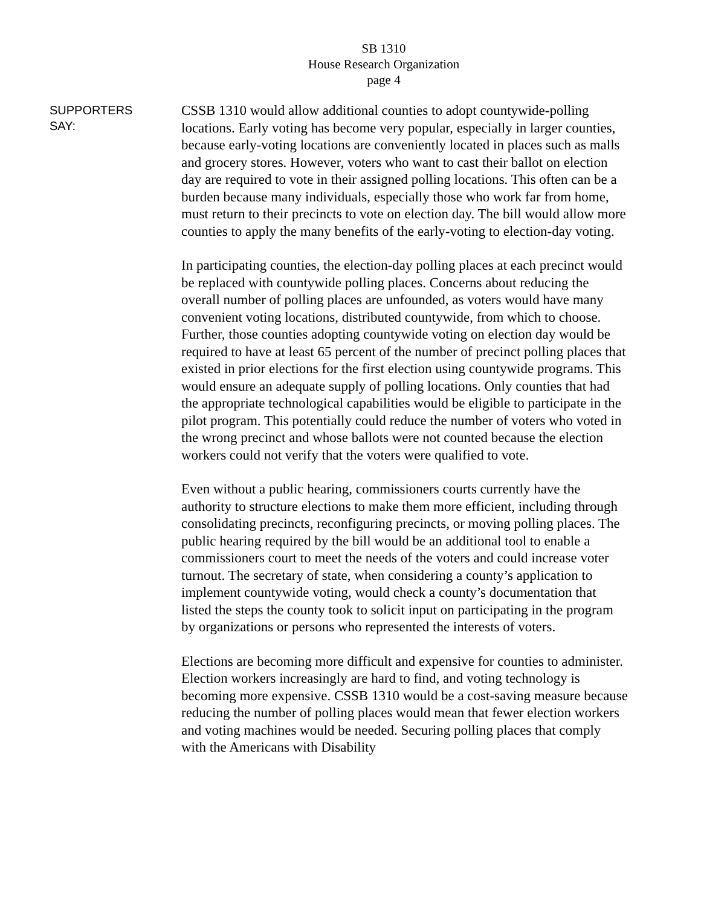SB 1310
House Research Organization
page 4
SUPPORTERS
SAY:
CSSB 1310 would allow additional counties to adopt countywide-polling locations. Early voting has become very popular, especially in larger counties, because early-voting locations are conveniently located in places such as malls and grocery stores. However, voters who want to cast their ballot on election day are required to vote in their assigned polling locations. This often can be a burden because many individuals, especially those who work far from home, must return to their precincts to vote on election day. The bill would allow more counties to apply the many benefits of the early-voting to election-day voting.
In participating counties, the election-day polling places at each precinct would be replaced with countywide polling places. Concerns about reducing the overall number of polling places are unfounded, as voters would have many convenient voting locations, distributed countywide, from which to choose. Further, those counties adopting countywide voting on election day would be required to have at least 65 percent of the number of precinct polling places that existed in prior elections for the first election using countywide programs. This would ensure an adequate supply of polling locations. Only counties that had the appropriate technological capabilities would be eligible to participate in the pilot program. This potentially could reduce the number of voters who voted in the wrong precinct and whose ballots were not counted because the election workers could not verify that the voters were qualified to vote.
Even without a public hearing, commissioners courts currently have the authority to structure elections to make them more efficient, including through consolidating precincts, reconfiguring precincts, or moving polling places. The public hearing required by the bill would be an additional tool to enable a commissioners court to meet the needs of the voters and could increase voter turnout. The secretary of state, when considering a county’s application to implement countywide voting, would check a county’s documentation that listed the steps the county took to solicit input on participating in the program by organizations or persons who represented the interests of voters.
Elections are becoming more difficult and expensive for counties to administer. Election workers increasingly are hard to find, and voting technology is becoming more expensive. CSSB 1310 would be a cost-saving measure because reducing the number of polling places would mean that fewer election workers and voting machines would be needed. Securing polling places that comply with the Americans with Disability